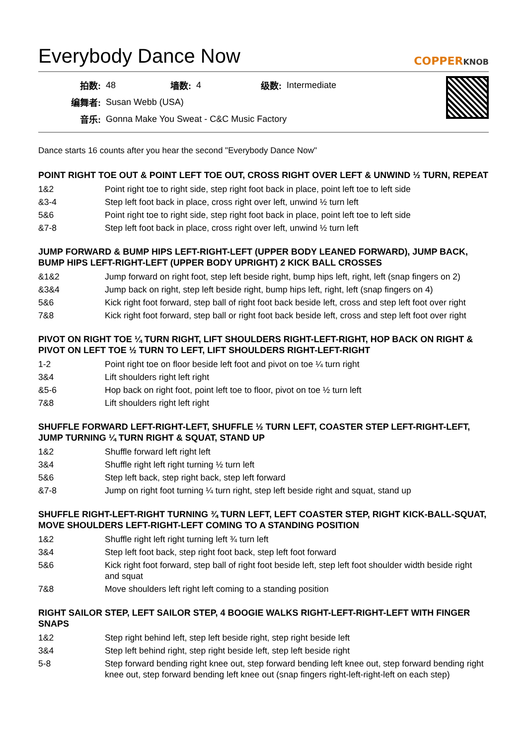Everybody Dance Now COPPERKNOB
| 拍数: | 48 | 墙数: | 4 | 级数: | Intermediate |
| 编舞者: | Susan Webb (USA) | | | | |
| 音乐: | Gonna Make You Sweat - C&C Music Factory | | | | |
Dance starts 16 counts after you hear the second "Everybody Dance Now"
POINT RIGHT TOE OUT & POINT LEFT TOE OUT, CROSS RIGHT OVER LEFT & UNWIND ½ TURN, REPEAT
| 1&2 | Point right toe to right side, step right foot back in place, point left toe to left side |
| &3-4 | Step left foot back in place, cross right over left, unwind ½ turn left |
| 5&6 | Point right toe to right side, step right foot back in place, point left toe to left side |
| &7-8 | Step left foot back in place, cross right over left, unwind ½ turn left |
JUMP FORWARD & BUMP HIPS LEFT-RIGHT-LEFT (UPPER BODY LEANED FORWARD), JUMP BACK, BUMP HIPS LEFT-RIGHT-LEFT (UPPER BODY UPRIGHT) 2 KICK BALL CROSSES
| &1&2 | Jump forward on right foot, step left beside right, bump hips left, right, left (snap fingers on 2) |
| &3&4 | Jump back on right, step left beside right, bump hips left, right, left (snap fingers on 4) |
| 5&6 | Kick right foot forward, step ball of right foot back beside left, cross and step left foot over right |
| 7&8 | Kick right foot forward, step ball or right foot back beside left, cross and step left foot over right |
PIVOT ON RIGHT TOE ¼ TURN RIGHT, LIFT SHOULDERS RIGHT-LEFT-RIGHT, HOP BACK ON RIGHT & PIVOT ON LEFT TOE ½ TURN TO LEFT, LIFT SHOULDERS RIGHT-LEFT-RIGHT
| 1-2 | Point right toe on floor beside left foot and pivot on toe ¼ turn right |
| 3&4 | Lift shoulders right left right |
| &5-6 | Hop back on right foot, point left toe to floor, pivot on toe ½ turn left |
| 7&8 | Lift shoulders right left right |
SHUFFLE FORWARD LEFT-RIGHT-LEFT, SHUFFLE ½ TURN LEFT, COASTER STEP LEFT-RIGHT-LEFT, JUMP TURNING ¼ TURN RIGHT & SQUAT, STAND UP
| 1&2 | Shuffle forward left right left |
| 3&4 | Shuffle right left right turning ½ turn left |
| 5&6 | Step left back, step right back, step left forward |
| &7-8 | Jump on right foot turning ¼ turn right, step left beside right and squat, stand up |
SHUFFLE RIGHT-LEFT-RIGHT TURNING ¾ TURN LEFT, LEFT COASTER STEP, RIGHT KICK-BALL-SQUAT, MOVE SHOULDERS LEFT-RIGHT-LEFT COMING TO A STANDING POSITION
| 1&2 | Shuffle right left right turning left ¾ turn left |
| 3&4 | Step left foot back, step right foot back, step left foot forward |
| 5&6 | Kick right foot forward, step ball of right foot beside left, step left foot shoulder width beside right and squat |
| 7&8 | Move shoulders left right left coming to a standing position |
RIGHT SAILOR STEP, LEFT SAILOR STEP, 4 BOOGIE WALKS RIGHT-LEFT-RIGHT-LEFT WITH FINGER SNAPS
| 1&2 | Step right behind left, step left beside right, step right beside left |
| 3&4 | Step left behind right, step right beside left, step left beside right |
| 5-8 | Step forward bending right knee out, step forward bending left knee out, step forward bending right knee out, step forward bending left knee out (snap fingers right-left-right-left on each step) |